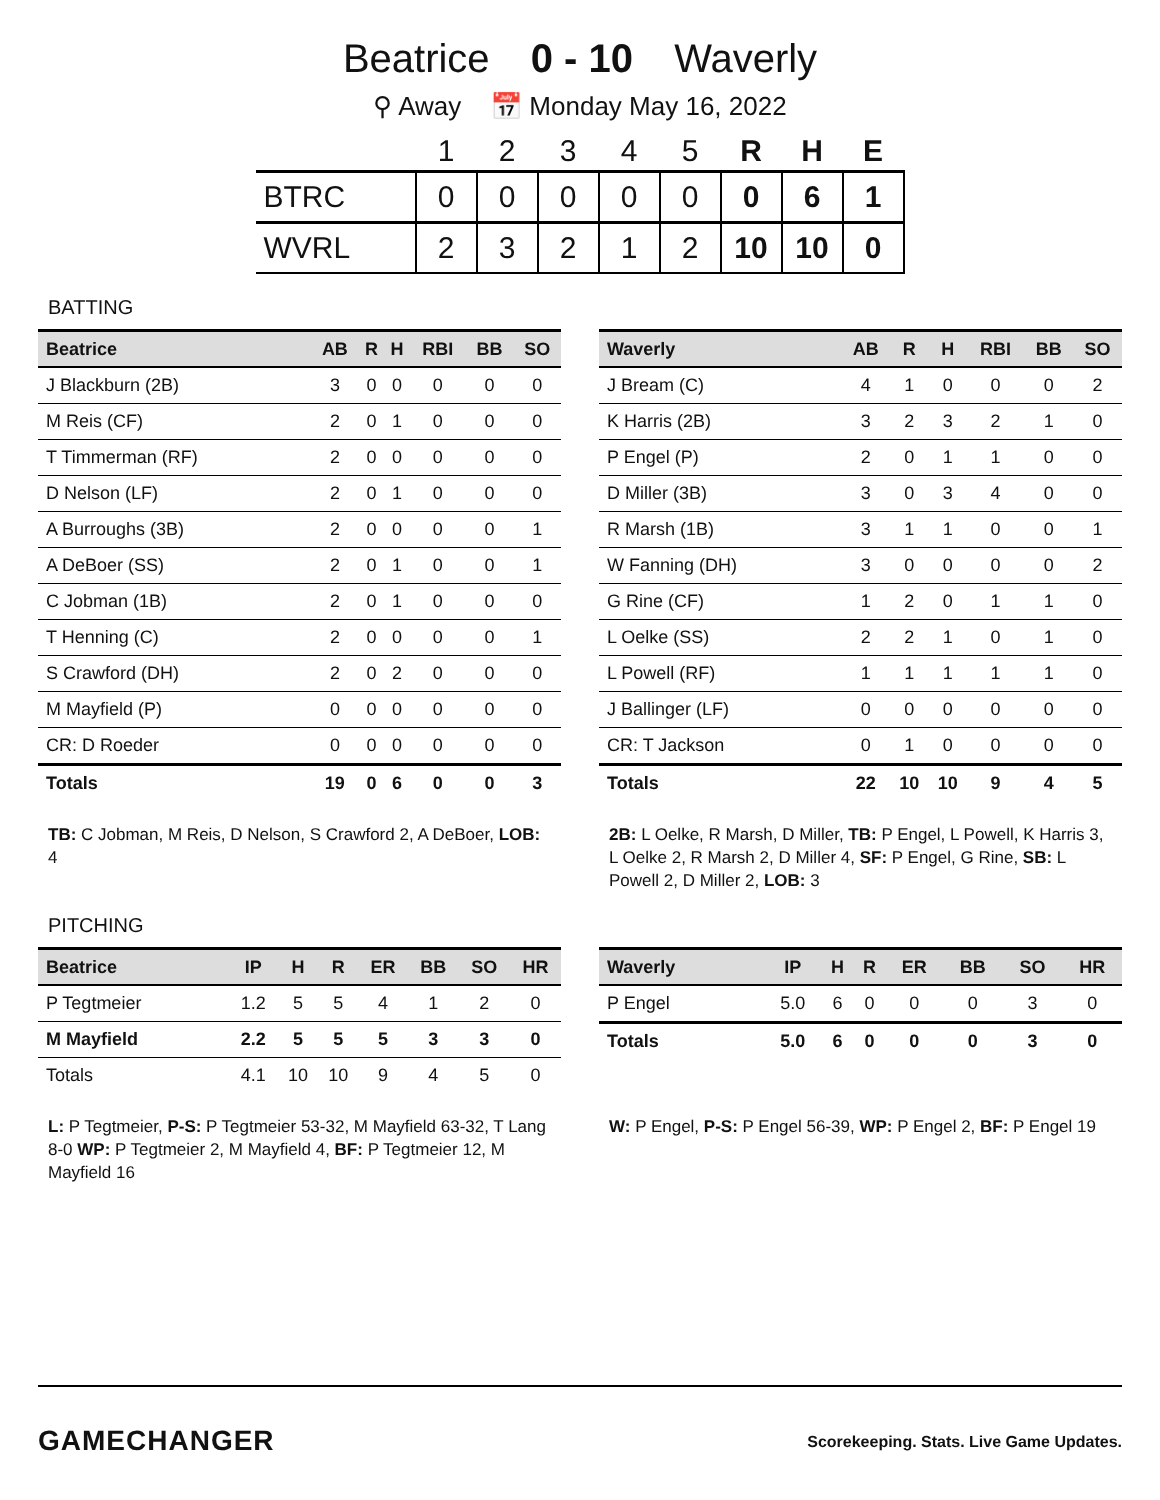Beatrice 0 - 10 Waverly
⚲ Away 📅 Monday May 16, 2022
| | 1 | 2 | 3 | 4 | 5 | R | H | E |
| --- | --- | --- | --- | --- | --- | --- | --- | --- |
| BTRC | 0 | 0 | 0 | 0 | 0 | 0 | 6 | 1 |
| WVRL | 2 | 3 | 2 | 1 | 2 | 10 | 10 | 0 |
BATTING
| Beatrice | AB | R | H | RBI | BB | SO |
| --- | --- | --- | --- | --- | --- | --- |
| J Blackburn (2B) | 3 | 0 | 0 | 0 | 0 | 0 |
| M Reis (CF) | 2 | 0 | 1 | 0 | 0 | 0 |
| T Timmerman (RF) | 2 | 0 | 0 | 0 | 0 | 0 |
| D Nelson (LF) | 2 | 0 | 1 | 0 | 0 | 0 |
| A Burroughs (3B) | 2 | 0 | 0 | 0 | 0 | 1 |
| A DeBoer (SS) | 2 | 0 | 1 | 0 | 0 | 1 |
| C Jobman (1B) | 2 | 0 | 1 | 0 | 0 | 0 |
| T Henning (C) | 2 | 0 | 0 | 0 | 0 | 1 |
| S Crawford (DH) | 2 | 0 | 2 | 0 | 0 | 0 |
| M Mayfield (P) | 0 | 0 | 0 | 0 | 0 | 0 |
| CR: D Roeder | 0 | 0 | 0 | 0 | 0 | 0 |
| Totals | 19 | 0 | 6 | 0 | 0 | 3 |
TB: C Jobman, M Reis, D Nelson, S Crawford 2, A DeBoer, LOB: 4
| Waverly | AB | R | H | RBI | BB | SO |
| --- | --- | --- | --- | --- | --- | --- |
| J Bream (C) | 4 | 1 | 0 | 0 | 0 | 2 |
| K Harris (2B) | 3 | 2 | 3 | 2 | 1 | 0 |
| P Engel (P) | 2 | 0 | 1 | 1 | 0 | 0 |
| D Miller (3B) | 3 | 0 | 3 | 4 | 0 | 0 |
| R Marsh (1B) | 3 | 1 | 1 | 0 | 0 | 1 |
| W Fanning (DH) | 3 | 0 | 0 | 0 | 0 | 2 |
| G Rine (CF) | 1 | 2 | 0 | 1 | 1 | 0 |
| L Oelke (SS) | 2 | 2 | 1 | 0 | 1 | 0 |
| L Powell (RF) | 1 | 1 | 1 | 1 | 1 | 0 |
| J Ballinger (LF) | 0 | 0 | 0 | 0 | 0 | 0 |
| CR: T Jackson | 0 | 1 | 0 | 0 | 0 | 0 |
| Totals | 22 | 10 | 10 | 9 | 4 | 5 |
2B: L Oelke, R Marsh, D Miller, TB: P Engel, L Powell, K Harris 3, L Oelke 2, R Marsh 2, D Miller 4, SF: P Engel, G Rine, SB: L Powell 2, D Miller 2, LOB: 3
PITCHING
| Beatrice | IP | H | R | ER | BB | SO | HR |
| --- | --- | --- | --- | --- | --- | --- | --- |
| P Tegtmeier | 1.2 | 5 | 5 | 4 | 1 | 2 | 0 |
| M Mayfield | 2.2 | 5 | 5 | 5 | 3 | 3 | 0 |
| Totals | 4.1 | 10 | 10 | 9 | 4 | 5 | 0 |
L: P Tegtmeier, P-S: P Tegtmeier 53-32, M Mayfield 63-32, T Lang 8-0 WP: P Tegtmeier 2, M Mayfield 4, BF: P Tegtmeier 12, M Mayfield 16
| Waverly | IP | H | R | ER | BB | SO | HR |
| --- | --- | --- | --- | --- | --- | --- | --- |
| P Engel | 5.0 | 6 | 0 | 0 | 0 | 3 | 0 |
| Totals | 5.0 | 6 | 0 | 0 | 0 | 3 | 0 |
W: P Engel, P-S: P Engel 56-39, WP: P Engel 2, BF: P Engel 19
GAMECHANGER
Scorekeeping. Stats. Live Game Updates.